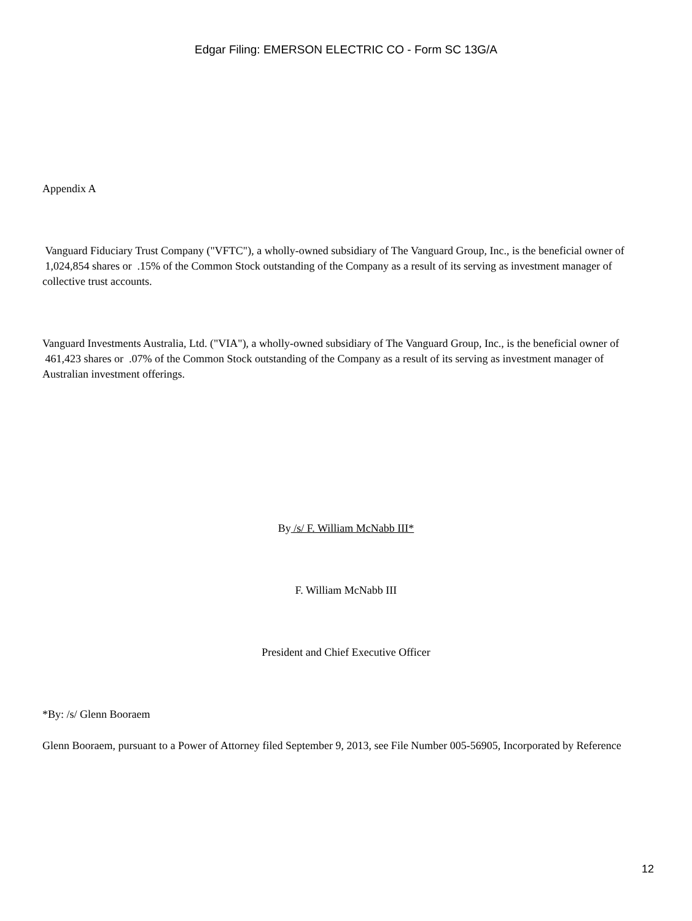Edgar Filing: EMERSON ELECTRIC CO - Form SC 13G/A
Appendix A
Vanguard Fiduciary Trust Company ("VFTC"), a wholly-owned subsidiary of The Vanguard Group, Inc., is the beneficial owner of 1,024,854 shares or .15% of the Common Stock outstanding of the Company as a result of its serving as investment manager of collective trust accounts.
Vanguard Investments Australia, Ltd. ("VIA"), a wholly-owned subsidiary of The Vanguard Group, Inc., is the beneficial owner of 461,423 shares or .07% of the Common Stock outstanding of the Company as a result of its serving as investment manager of Australian investment offerings.
By /s/ F. William McNabb III*
F. William McNabb III
President and Chief Executive Officer
*By: /s/ Glenn Booraem
Glenn Booraem, pursuant to a Power of Attorney filed September 9, 2013, see File Number 005-56905, Incorporated by Reference
12